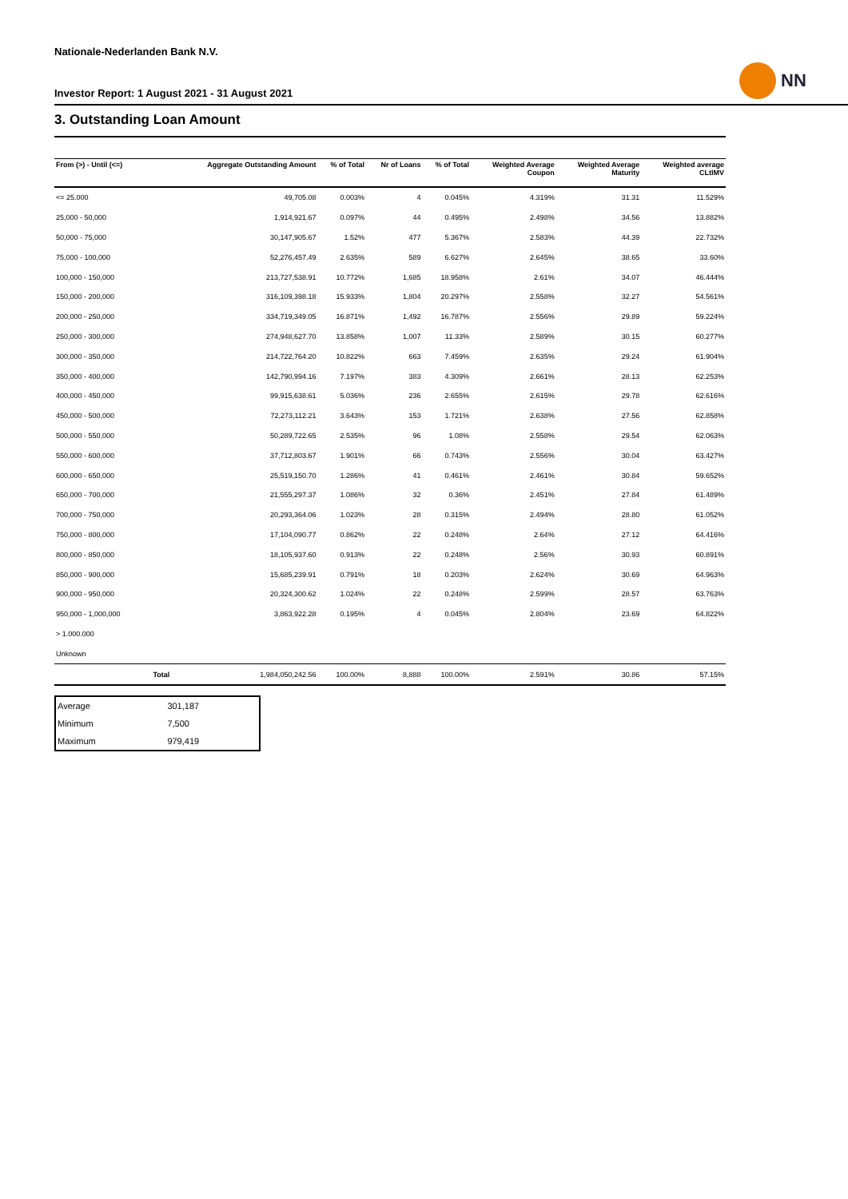NN
Nationale-Nederlanden Bank N.V.
Investor Report: 1 August 2021 - 31 August 2021
3. Outstanding Loan Amount
| From (>) - Until (<=) | | Aggregate Outstanding Amount | % of Total | Nr of Loans | % of Total | Weighted Average Coupon | Weighted Average Maturity | Weighted average CLtIMV |
| --- | --- | --- | --- | --- | --- | --- | --- | --- |
| <= 25.000 | | 49,705.08 | 0.003% | 4 | 0.045% | 4.319% | 31.31 | 11.529% |
| 25,000 - 50,000 | | 1,914,921.67 | 0.097% | 44 | 0.495% | 2.498% | 34.56 | 13.882% |
| 50,000 - 75,000 | | 30,147,905.67 | 1.52% | 477 | 5.367% | 2.583% | 44.39 | 22.732% |
| 75,000 - 100,000 | | 52,276,457.49 | 2.635% | 589 | 6.627% | 2.645% | 38.65 | 33.60% |
| 100,000 - 150,000 | | 213,727,538.91 | 10.772% | 1,685 | 18.958% | 2.61% | 34.07 | 46.444% |
| 150,000 - 200,000 | | 316,109,398.18 | 15.933% | 1,804 | 20.297% | 2.558% | 32.27 | 54.561% |
| 200,000 - 250,000 | | 334,719,349.05 | 16.871% | 1,492 | 16.787% | 2.556% | 29.89 | 59.224% |
| 250,000 - 300,000 | | 274,948,627.70 | 13.858% | 1,007 | 11.33% | 2.589% | 30.15 | 60.277% |
| 300,000 - 350,000 | | 214,722,764.20 | 10.822% | 663 | 7.459% | 2.635% | 29.24 | 61.904% |
| 350,000 - 400,000 | | 142,790,994.16 | 7.197% | 383 | 4.309% | 2.661% | 28.13 | 62.253% |
| 400,000 - 450,000 | | 99,915,638.61 | 5.036% | 236 | 2.655% | 2.615% | 29.78 | 62.616% |
| 450,000 - 500,000 | | 72,273,112.21 | 3.643% | 153 | 1.721% | 2.638% | 27.56 | 62.858% |
| 500,000 - 550,000 | | 50,289,722.65 | 2.535% | 96 | 1.08% | 2.558% | 29.54 | 62.063% |
| 550,000 - 600,000 | | 37,712,803.67 | 1.901% | 66 | 0.743% | 2.556% | 30.04 | 63.427% |
| 600,000 - 650,000 | | 25,519,150.70 | 1.286% | 41 | 0.461% | 2.461% | 30.84 | 59.652% |
| 650,000 - 700,000 | | 21,555,297.37 | 1.086% | 32 | 0.36% | 2.451% | 27.84 | 61.489% |
| 700,000 - 750,000 | | 20,293,364.06 | 1.023% | 28 | 0.315% | 2.494% | 28.80 | 61.052% |
| 750,000 - 800,000 | | 17,104,090.77 | 0.862% | 22 | 0.248% | 2.64% | 27.12 | 64.416% |
| 800,000 - 850,000 | | 18,105,937.60 | 0.913% | 22 | 0.248% | 2.56% | 30.93 | 60.891% |
| 850,000 - 900,000 | | 15,685,239.91 | 0.791% | 18 | 0.203% | 2.624% | 30.69 | 64.963% |
| 900,000 - 950,000 | | 20,324,300.62 | 1.024% | 22 | 0.248% | 2.599% | 28.57 | 63.763% |
| 950,000 - 1,000,000 | | 3,863,922.28 | 0.195% | 4 | 0.045% | 2.804% | 23.69 | 64.822% |
| > 1.000.000 | | | | | | | | |
| Unknown | | | | | | | | |
| | Total | 1,984,050,242.56 | 100.00% | 8,888 | 100.00% | 2.591% | 30.86 | 57.15% |
| Average | 301,187 |
| Minimum | 7,500 |
| Maximum | 979,419 |